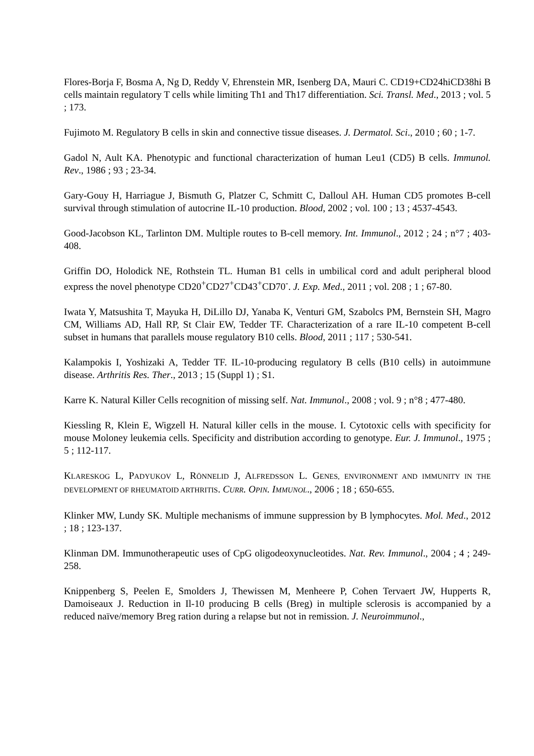Flores-Borja F, Bosma A, Ng D, Reddy V, Ehrenstein MR, Isenberg DA, Mauri C. CD19+CD24hiCD38hi B cells maintain regulatory T cells while limiting Th1 and Th17 differentiation. Sci. Transl. Med., 2013 ; vol. 5 ; 173.
Fujimoto M. Regulatory B cells in skin and connective tissue diseases. J. Dermatol. Sci., 2010 ; 60 ; 1-7.
Gadol N, Ault KA. Phenotypic and functional characterization of human Leu1 (CD5) B cells. Immunol. Rev., 1986 ; 93 ; 23-34.
Gary-Gouy H, Harriague J, Bismuth G, Platzer C, Schmitt C, Dalloul AH. Human CD5 promotes B-cell survival through stimulation of autocrine IL-10 production. Blood, 2002 ; vol. 100 ; 13 ; 4537-4543.
Good-Jacobson KL, Tarlinton DM. Multiple routes to B-cell memory. Int. Immunol., 2012 ; 24 ; n°7 ; 403-408.
Griffin DO, Holodick NE, Rothstein TL. Human B1 cells in umbilical cord and adult peripheral blood express the novel phenotype CD20<sup>+</sup>CD27<sup>+</sup>CD43<sup>+</sup>CD70<sup>-</sup>. J. Exp. Med., 2011 ; vol. 208 ; 1 ; 67-80.
Iwata Y, Matsushita T, Mayuka H, DiLillo DJ, Yanaba K, Venturi GM, Szabolcs PM, Bernstein SH, Magro CM, Williams AD, Hall RP, St Clair EW, Tedder TF. Characterization of a rare IL-10 competent B-cell subset in humans that parallels mouse regulatory B10 cells. Blood, 2011 ; 117 ; 530-541.
Kalampokis I, Yoshizaki A, Tedder TF. IL-10-producing regulatory B cells (B10 cells) in autoimmune disease. Arthritis Res. Ther., 2013 ; 15 (Suppl 1) ; S1.
Karre K. Natural Killer Cells recognition of missing self. Nat. Immunol., 2008 ; vol. 9 ; n°8 ; 477-480.
Kiessling R, Klein E, Wigzell H. Natural killer cells in the mouse. I. Cytotoxic cells with specificity for mouse Moloney leukemia cells. Specificity and distribution according to genotype. Eur. J. Immunol., 1975 ; 5 ; 112-117.
KLARESKOG L, PADYUKOV L, RÖNNELID J, ALFREDSSON L. GENES, ENVIRONMENT AND IMMUNITY IN THE DEVELOPMENT OF RHEUMATOID ARTHRITIS. CURR. OPIN. IMMUNOL., 2006 ; 18 ; 650-655.
Klinker MW, Lundy SK. Multiple mechanisms of immune suppression by B lymphocytes. Mol. Med., 2012 ; 18 ; 123-137.
Klinman DM. Immunotherapeutic uses of CpG oligodeoxynucleotides. Nat. Rev. Immunol., 2004 ; 4 ; 249-258.
Knippenberg S, Peelen E, Smolders J, Thewissen M, Menheere P, Cohen Tervaert JW, Hupperts R, Damoiseaux J. Reduction in Il-10 producing B cells (Breg) in multiple sclerosis is accompanied by a reduced naïve/memory Breg ration during a relapse but not in remission. J. Neuroimmunol.,